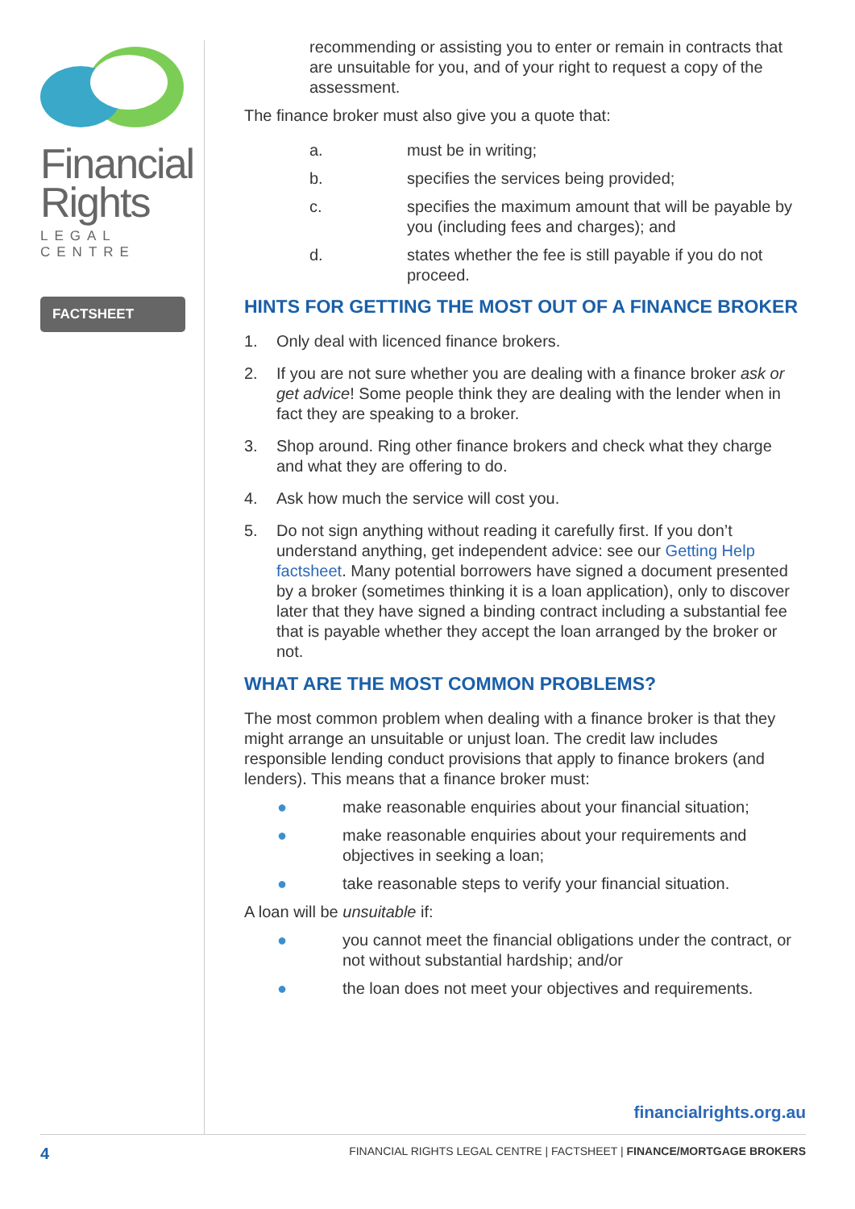Financial
Rights
LEGAL CENTRE
FACTSHEET
recommending or assisting you to enter or remain in contracts that are unsuitable for you, and of your right to request a copy of the assessment.
The finance broker must also give you a quote that:
a. must be in writing;
b. specifies the services being provided;
c. specifies the maximum amount that will be payable by you (including fees and charges); and
d. states whether the fee is still payable if you do not proceed.
HINTS FOR GETTING THE MOST OUT OF A FINANCE BROKER
1. Only deal with licenced finance brokers.
2. If you are not sure whether you are dealing with a finance broker ask or get advice! Some people think they are dealing with the lender when in fact they are speaking to a broker.
3. Shop around. Ring other finance brokers and check what they charge and what they are offering to do.
4. Ask how much the service will cost you.
5. Do not sign anything without reading it carefully first. If you don’t understand anything, get independent advice: see our Getting Help factsheet. Many potential borrowers have signed a document presented by a broker (sometimes thinking it is a loan application), only to discover later that they have signed a binding contract including a substantial fee that is payable whether they accept the loan arranged by the broker or not.
WHAT ARE THE MOST COMMON PROBLEMS?
The most common problem when dealing with a finance broker is that they might arrange an unsuitable or unjust loan. The credit law includes responsible lending conduct provisions that apply to finance brokers (and lenders). This means that a finance broker must:
● make reasonable enquiries about your financial situation;
● make reasonable enquiries about your requirements and objectives in seeking a loan;
● take reasonable steps to verify your financial situation.
A loan will be unsuitable if:
● you cannot meet the financial obligations under the contract, or not without substantial hardship; and/or
● the loan does not meet your objectives and requirements.
financialrights.org.au
4 FINANCIAL RIGHTS LEGAL CENTRE | FACTSHEET | FINANCE/MORTGAGE BROKERS